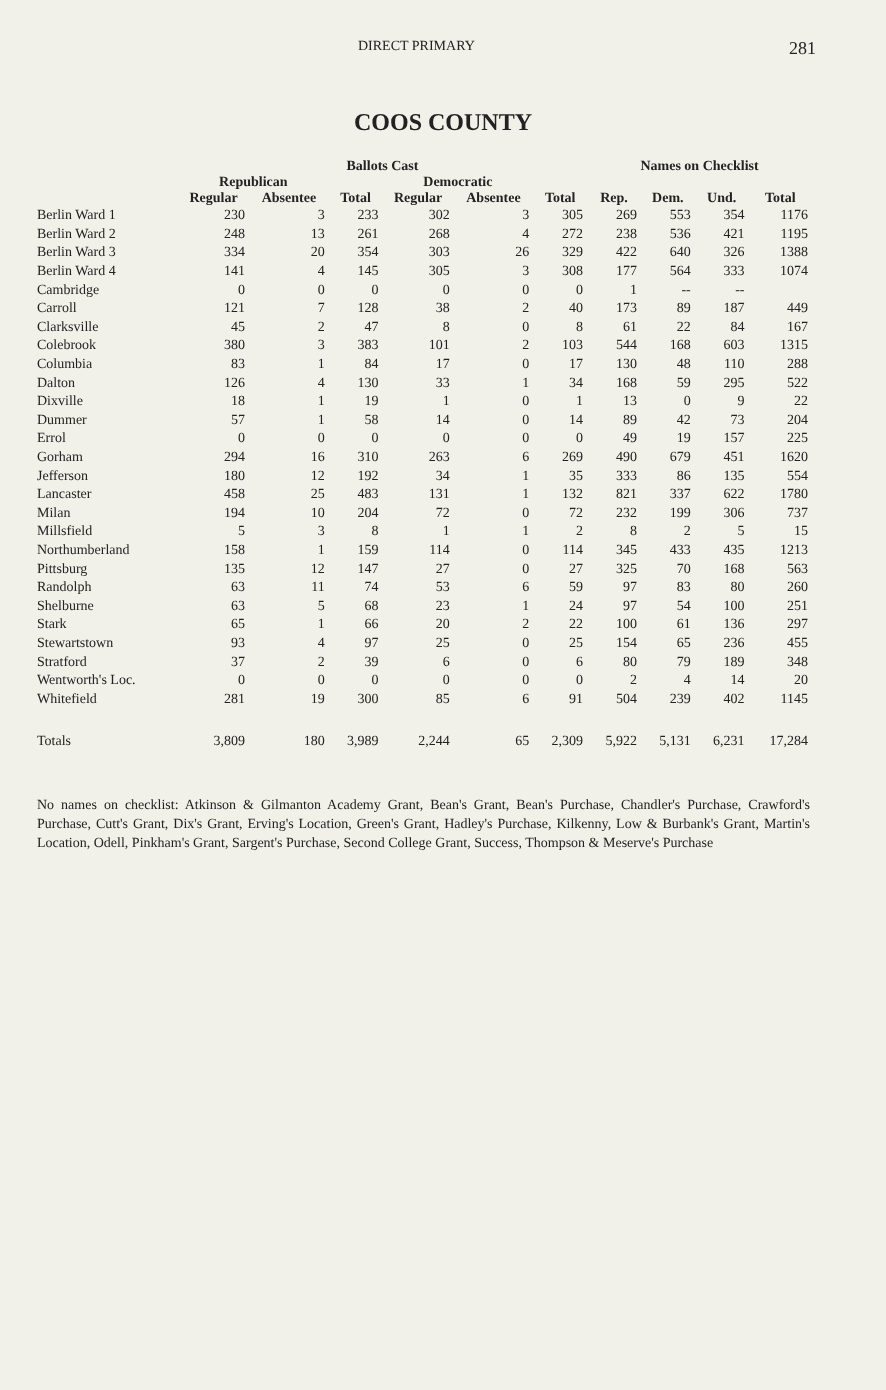DIRECT PRIMARY 281
COOS COUNTY
| | Ballots Cast | | | | | | Names on Checklist | | | |
| --- | --- | --- | --- | --- | --- | --- | --- | --- | --- | --- |
| | Republican | | | Democratic | | | | | | |
| | Regular | Absentee | Total | Regular | Absentee | Total | Rep. | Dem. | Und. | Total |
| Berlin Ward 1 | 230 | 3 | 233 | 302 | 3 | 305 | 269 | 553 | 354 | 1176 |
| Berlin Ward 2 | 248 | 13 | 261 | 268 | 4 | 272 | 238 | 536 | 421 | 1195 |
| Berlin Ward 3 | 334 | 20 | 354 | 303 | 26 | 329 | 422 | 640 | 326 | 1388 |
| Berlin Ward 4 | 141 | 4 | 145 | 305 | 3 | 308 | 177 | 564 | 333 | 1074 |
| Cambridge | 0 | 0 | 0 | 0 | 0 | 0 | 1 | -- | -- | |
| Carroll | 121 | 7 | 128 | 38 | 2 | 40 | 173 | 89 | 187 | 449 |
| Clarksville | 45 | 2 | 47 | 8 | 0 | 8 | 61 | 22 | 84 | 167 |
| Colebrook | 380 | 3 | 383 | 101 | 2 | 103 | 544 | 168 | 603 | 1315 |
| Columbia | 83 | 1 | 84 | 17 | 0 | 17 | 130 | 48 | 110 | 288 |
| Dalton | 126 | 4 | 130 | 33 | 1 | 34 | 168 | 59 | 295 | 522 |
| Dixville | 18 | 1 | 19 | 1 | 0 | 1 | 13 | 0 | 9 | 22 |
| Dummer | 57 | 1 | 58 | 14 | 0 | 14 | 89 | 42 | 73 | 204 |
| Errol | 0 | 0 | 0 | 0 | 0 | 0 | 49 | 19 | 157 | 225 |
| Gorham | 294 | 16 | 310 | 263 | 6 | 269 | 490 | 679 | 451 | 1620 |
| Jefferson | 180 | 12 | 192 | 34 | 1 | 35 | 333 | 86 | 135 | 554 |
| Lancaster | 458 | 25 | 483 | 131 | 1 | 132 | 821 | 337 | 622 | 1780 |
| Milan | 194 | 10 | 204 | 72 | 0 | 72 | 232 | 199 | 306 | 737 |
| Millsfield | 5 | 3 | 8 | 1 | 1 | 2 | 8 | 2 | 5 | 15 |
| Northumberland | 158 | 1 | 159 | 114 | 0 | 114 | 345 | 433 | 435 | 1213 |
| Pittsburg | 135 | 12 | 147 | 27 | 0 | 27 | 325 | 70 | 168 | 563 |
| Randolph | 63 | 11 | 74 | 53 | 6 | 59 | 97 | 83 | 80 | 260 |
| Shelburne | 63 | 5 | 68 | 23 | 1 | 24 | 97 | 54 | 100 | 251 |
| Stark | 65 | 1 | 66 | 20 | 2 | 22 | 100 | 61 | 136 | 297 |
| Stewartstown | 93 | 4 | 97 | 25 | 0 | 25 | 154 | 65 | 236 | 455 |
| Stratford | 37 | 2 | 39 | 6 | 0 | 6 | 80 | 79 | 189 | 348 |
| Wentworth's Loc. | 0 | 0 | 0 | 0 | 0 | 0 | 2 | 4 | 14 | 20 |
| Whitefield | 281 | 19 | 300 | 85 | 6 | 91 | 504 | 239 | 402 | 1145 |
| Totals | 3,809 | 180 | 3,989 | 2,244 | 65 | 2,309 | 5,922 | 5,131 | 6,231 | 17,284 |
No names on checklist: Atkinson & Gilmanton Academy Grant, Bean's Grant, Bean's Purchase, Chandler's Purchase, Crawford's Purchase, Cutt's Grant, Dix's Grant, Erving's Location, Green's Grant, Hadley's Purchase, Kilkenny, Low & Burbank's Grant, Martin's Location, Odell, Pinkham's Grant, Sargent's Purchase, Second College Grant, Success, Thompson & Meserve's Purchase